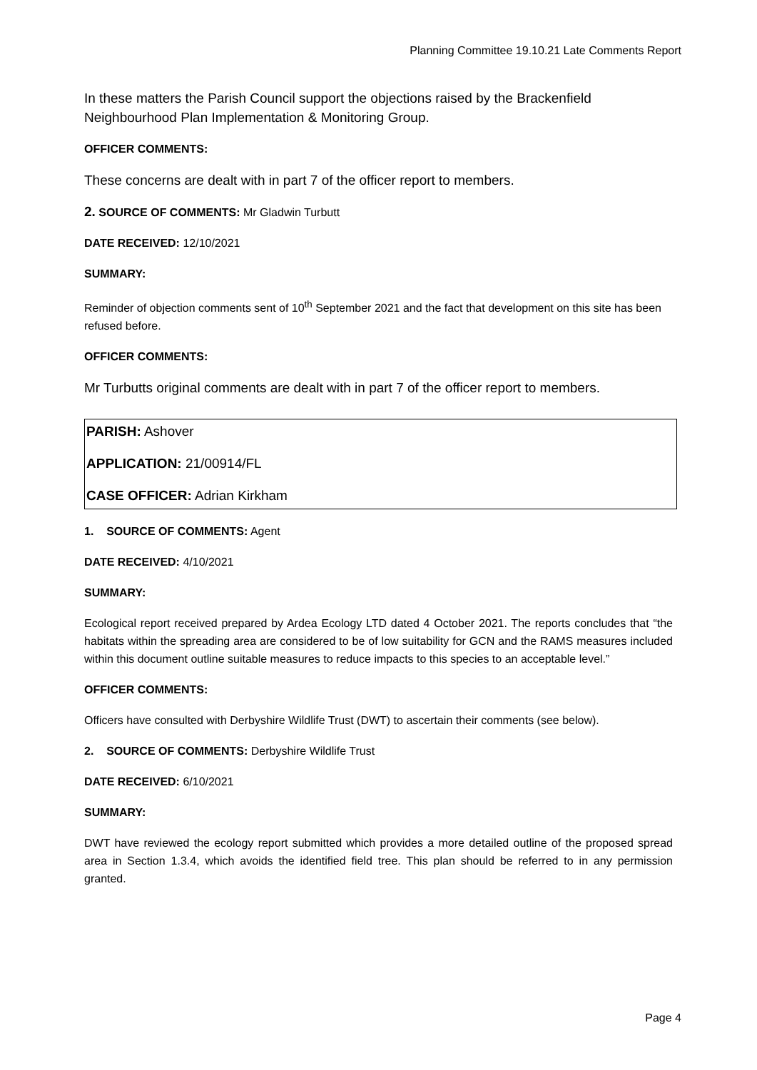Planning Committee 19.10.21 Late Comments Report
In these matters the Parish Council support the objections raised by the Brackenfield Neighbourhood Plan Implementation & Monitoring Group.
OFFICER COMMENTS:
These concerns are dealt with in part 7 of the officer report to members.
2. SOURCE OF COMMENTS: Mr Gladwin Turbutt
DATE RECEIVED: 12/10/2021
SUMMARY:
Reminder of objection comments sent of 10<sup>th</sup> September 2021 and the fact that development on this site has been refused before.
OFFICER COMMENTS:
Mr Turbutts original comments are dealt with in part 7 of the officer report to members.
PARISH: Ashover
APPLICATION: 21/00914/FL
CASE OFFICER: Adrian Kirkham
1. SOURCE OF COMMENTS: Agent
DATE RECEIVED: 4/10/2021
SUMMARY:
Ecological report received prepared by Ardea Ecology LTD dated 4 October 2021. The reports concludes that “the habitats within the spreading area are considered to be of low suitability for GCN and the RAMS measures included within this document outline suitable measures to reduce impacts to this species to an acceptable level.”
OFFICER COMMENTS:
Officers have consulted with Derbyshire Wildlife Trust (DWT) to ascertain their comments (see below).
2. SOURCE OF COMMENTS: Derbyshire Wildlife Trust
DATE RECEIVED: 6/10/2021
SUMMARY:
DWT have reviewed the ecology report submitted which provides a more detailed outline of the proposed spread area in Section 1.3.4, which avoids the identified field tree. This plan should be referred to in any permission granted.
Page 4